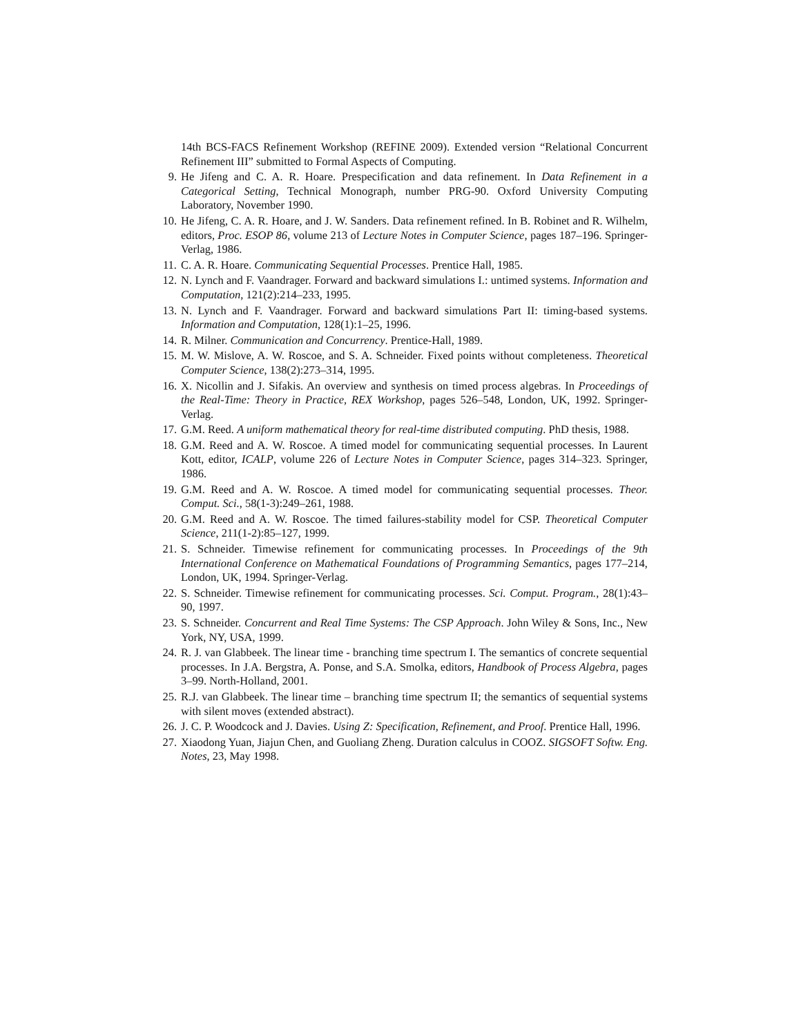14th BCS-FACS Refinement Workshop (REFINE 2009). Extended version “Relational Concurrent Refinement III” submitted to Formal Aspects of Computing.
9. He Jifeng and C. A. R. Hoare. Prespecification and data refinement. In Data Refinement in a Categorical Setting, Technical Monograph, number PRG-90. Oxford University Computing Laboratory, November 1990.
10. He Jifeng, C. A. R. Hoare, and J. W. Sanders. Data refinement refined. In B. Robinet and R. Wilhelm, editors, Proc. ESOP 86, volume 213 of Lecture Notes in Computer Science, pages 187–196. Springer-Verlag, 1986.
11. C. A. R. Hoare. Communicating Sequential Processes. Prentice Hall, 1985.
12. N. Lynch and F. Vaandrager. Forward and backward simulations I.: untimed systems. Information and Computation, 121(2):214–233, 1995.
13. N. Lynch and F. Vaandrager. Forward and backward simulations Part II: timing-based systems. Information and Computation, 128(1):1–25, 1996.
14. R. Milner. Communication and Concurrency. Prentice-Hall, 1989.
15. M. W. Mislove, A. W. Roscoe, and S. A. Schneider. Fixed points without completeness. Theoretical Computer Science, 138(2):273–314, 1995.
16. X. Nicollin and J. Sifakis. An overview and synthesis on timed process algebras. In Proceedings of the Real-Time: Theory in Practice, REX Workshop, pages 526–548, London, UK, 1992. Springer-Verlag.
17. G.M. Reed. A uniform mathematical theory for real-time distributed computing. PhD thesis, 1988.
18. G.M. Reed and A. W. Roscoe. A timed model for communicating sequential processes. In Laurent Kott, editor, ICALP, volume 226 of Lecture Notes in Computer Science, pages 314–323. Springer, 1986.
19. G.M. Reed and A. W. Roscoe. A timed model for communicating sequential processes. Theor. Comput. Sci., 58(1-3):249–261, 1988.
20. G.M. Reed and A. W. Roscoe. The timed failures-stability model for CSP. Theoretical Computer Science, 211(1-2):85–127, 1999.
21. S. Schneider. Timewise refinement for communicating processes. In Proceedings of the 9th International Conference on Mathematical Foundations of Programming Semantics, pages 177–214, London, UK, 1994. Springer-Verlag.
22. S. Schneider. Timewise refinement for communicating processes. Sci. Comput. Program., 28(1):43–90, 1997.
23. S. Schneider. Concurrent and Real Time Systems: The CSP Approach. John Wiley & Sons, Inc., New York, NY, USA, 1999.
24. R. J. van Glabbeek. The linear time - branching time spectrum I. The semantics of concrete sequential processes. In J.A. Bergstra, A. Ponse, and S.A. Smolka, editors, Handbook of Process Algebra, pages 3–99. North-Holland, 2001.
25. R.J. van Glabbeek. The linear time – branching time spectrum II; the semantics of sequential systems with silent moves (extended abstract).
26. J. C. P. Woodcock and J. Davies. Using Z: Specification, Refinement, and Proof. Prentice Hall, 1996.
27. Xiaodong Yuan, Jiajun Chen, and Guoliang Zheng. Duration calculus in COOZ. SIGSOFT Softw. Eng. Notes, 23, May 1998.